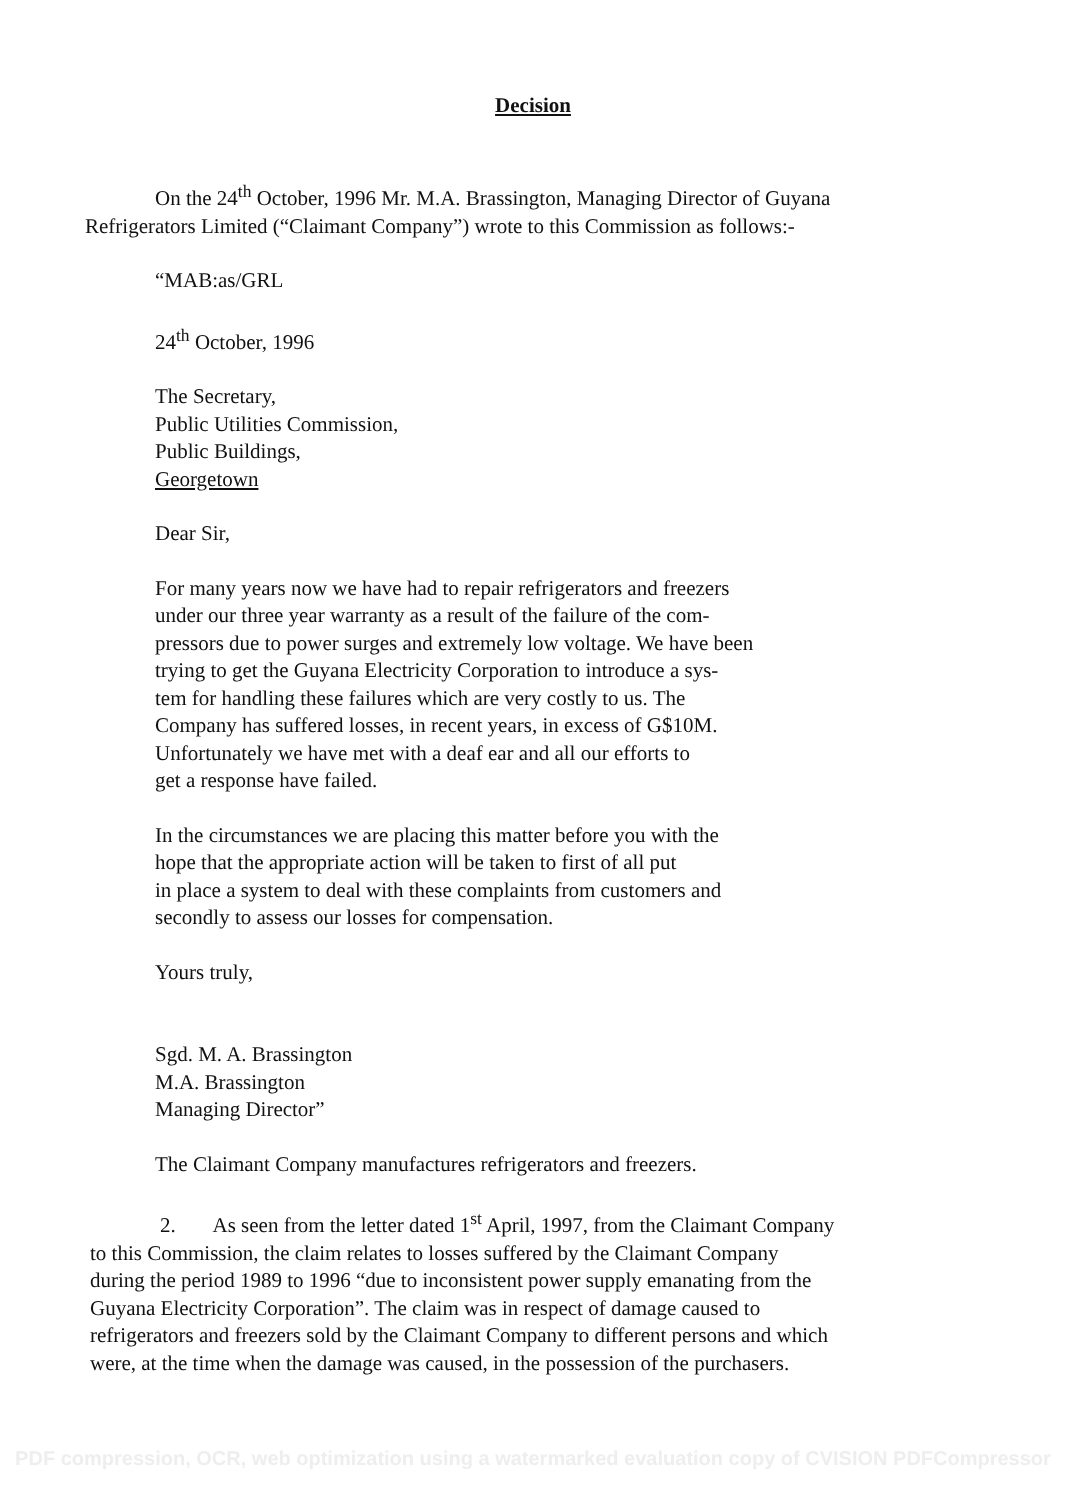Decision
On the 24<sup>th</sup> October, 1996 Mr. M.A. Brassington, Managing Director of Guyana
Refrigerators Limited (“Claimant Company”) wrote to this Commission as follows:-
“MAB:as/GRL
24<sup>th</sup> October, 1996
The Secretary,
Public Utilities Commission,
Public Buildings,
Georgetown
Dear Sir,
For many years now we have had to repair refrigerators and freezers
under our three year warranty as a result of the failure of the com-
pressors due to power surges and extremely low voltage. We have been
trying to get the Guyana Electricity Corporation to introduce a sys-
tem for handling these failures which are very costly to us. The
Company has suffered losses, in recent years, in excess of G$10M.
Unfortunately we have met with a deaf ear and all our efforts to
get a response have failed.
In the circumstances we are placing this matter before you with the
hope that the appropriate action will be taken to first of all put
in place a system to deal with these complaints from customers and
secondly to assess our losses for compensation.
Yours truly,
Sgd. M. A. Brassington
M.A. Brassington
Managing Director”
The Claimant Company manufactures refrigerators and freezers.
2. As seen from the letter dated 1<sup>st</sup> April, 1997, from the Claimant Company
to this Commission, the claim relates to losses suffered by the Claimant Company
during the period 1989 to 1996 “due to inconsistent power supply emanating from the
Guyana Electricity Corporation”. The claim was in respect of damage caused to
refrigerators and freezers sold by the Claimant Company to different persons and which
were, at the time when the damage was caused, in the possession of the purchasers.
PDF compression, OCR, web optimization using a watermarked evaluation copy of CVISION PDFCompressor